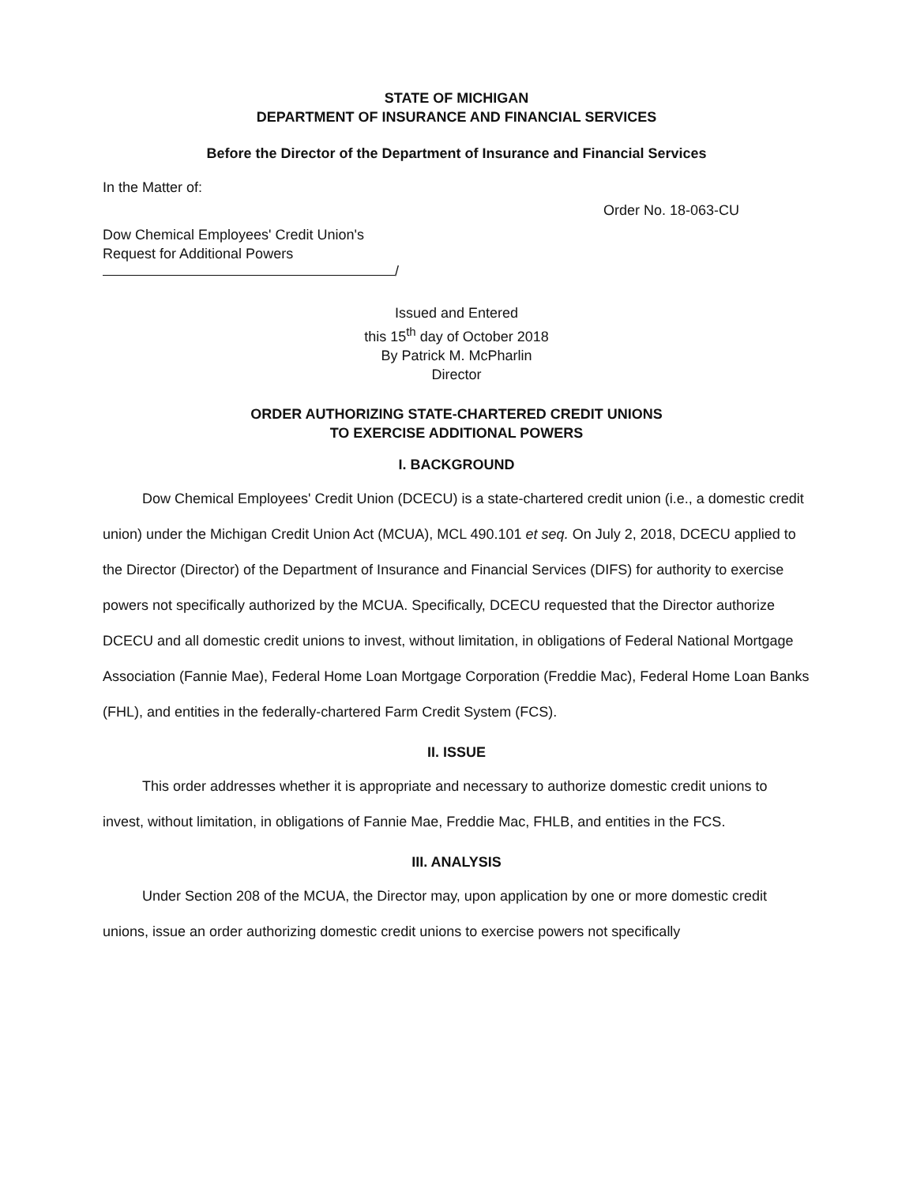STATE OF MICHIGAN
DEPARTMENT OF INSURANCE AND FINANCIAL SERVICES
Before the Director of the Department of Insurance and Financial Services
In the Matter of:
Order No. 18-063-CU
Dow Chemical Employees' Credit Union's
Request for Additional Powers
/
Issued and Entered
this 15<sup>th</sup> day of October 2018
By Patrick M. McPharlin
Director
ORDER AUTHORIZING STATE-CHARTERED CREDIT UNIONS
TO EXERCISE ADDITIONAL POWERS
I. BACKGROUND
Dow Chemical Employees' Credit Union (DCECU) is a state-chartered credit union (i.e., a domestic credit union) under the Michigan Credit Union Act (MCUA), MCL 490.101 et seq. On July 2, 2018, DCECU applied to the Director (Director) of the Department of Insurance and Financial Services (DIFS) for authority to exercise powers not specifically authorized by the MCUA. Specifically, DCECU requested that the Director authorize DCECU and all domestic credit unions to invest, without limitation, in obligations of Federal National Mortgage Association (Fannie Mae), Federal Home Loan Mortgage Corporation (Freddie Mac), Federal Home Loan Banks (FHL), and entities in the federally-chartered Farm Credit System (FCS).
II. ISSUE
This order addresses whether it is appropriate and necessary to authorize domestic credit unions to invest, without limitation, in obligations of Fannie Mae, Freddie Mac, FHLB, and entities in the FCS.
III. ANALYSIS
Under Section 208 of the MCUA, the Director may, upon application by one or more domestic credit unions, issue an order authorizing domestic credit unions to exercise powers not specifically